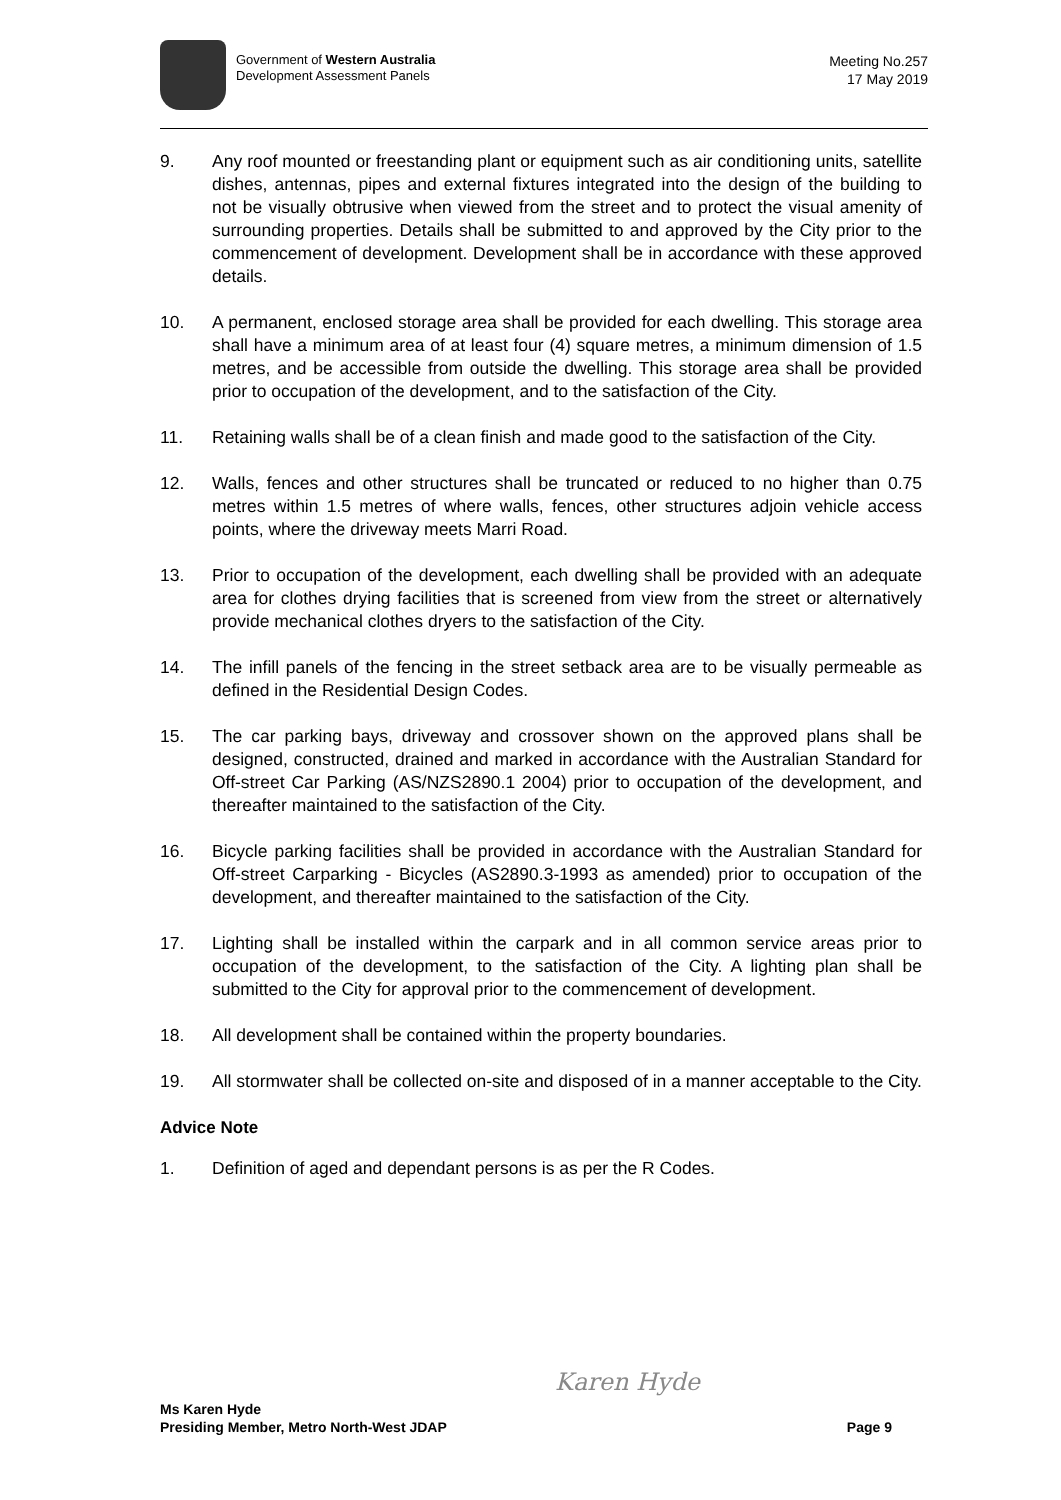Government of Western Australia
Development Assessment Panels
Meeting No.257
17 May 2019
9. Any roof mounted or freestanding plant or equipment such as air conditioning units, satellite dishes, antennas, pipes and external fixtures integrated into the design of the building to not be visually obtrusive when viewed from the street and to protect the visual amenity of surrounding properties. Details shall be submitted to and approved by the City prior to the commencement of development. Development shall be in accordance with these approved details.
10. A permanent, enclosed storage area shall be provided for each dwelling. This storage area shall have a minimum area of at least four (4) square metres, a minimum dimension of 1.5 metres, and be accessible from outside the dwelling. This storage area shall be provided prior to occupation of the development, and to the satisfaction of the City.
11. Retaining walls shall be of a clean finish and made good to the satisfaction of the City.
12. Walls, fences and other structures shall be truncated or reduced to no higher than 0.75 metres within 1.5 metres of where walls, fences, other structures adjoin vehicle access points, where the driveway meets Marri Road.
13. Prior to occupation of the development, each dwelling shall be provided with an adequate area for clothes drying facilities that is screened from view from the street or alternatively provide mechanical clothes dryers to the satisfaction of the City.
14. The infill panels of the fencing in the street setback area are to be visually permeable as defined in the Residential Design Codes.
15. The car parking bays, driveway and crossover shown on the approved plans shall be designed, constructed, drained and marked in accordance with the Australian Standard for Off-street Car Parking (AS/NZS2890.1 2004) prior to occupation of the development, and thereafter maintained to the satisfaction of the City.
16. Bicycle parking facilities shall be provided in accordance with the Australian Standard for Off-street Carparking - Bicycles (AS2890.3-1993 as amended) prior to occupation of the development, and thereafter maintained to the satisfaction of the City.
17. Lighting shall be installed within the carpark and in all common service areas prior to occupation of the development, to the satisfaction of the City. A lighting plan shall be submitted to the City for approval prior to the commencement of development.
18. All development shall be contained within the property boundaries.
19. All stormwater shall be collected on-site and disposed of in a manner acceptable to the City.
Advice Note
1. Definition of aged and dependant persons is as per the R Codes.
Karen Hyde
Ms Karen Hyde
Presiding Member, Metro North-West JDAP
Page 9